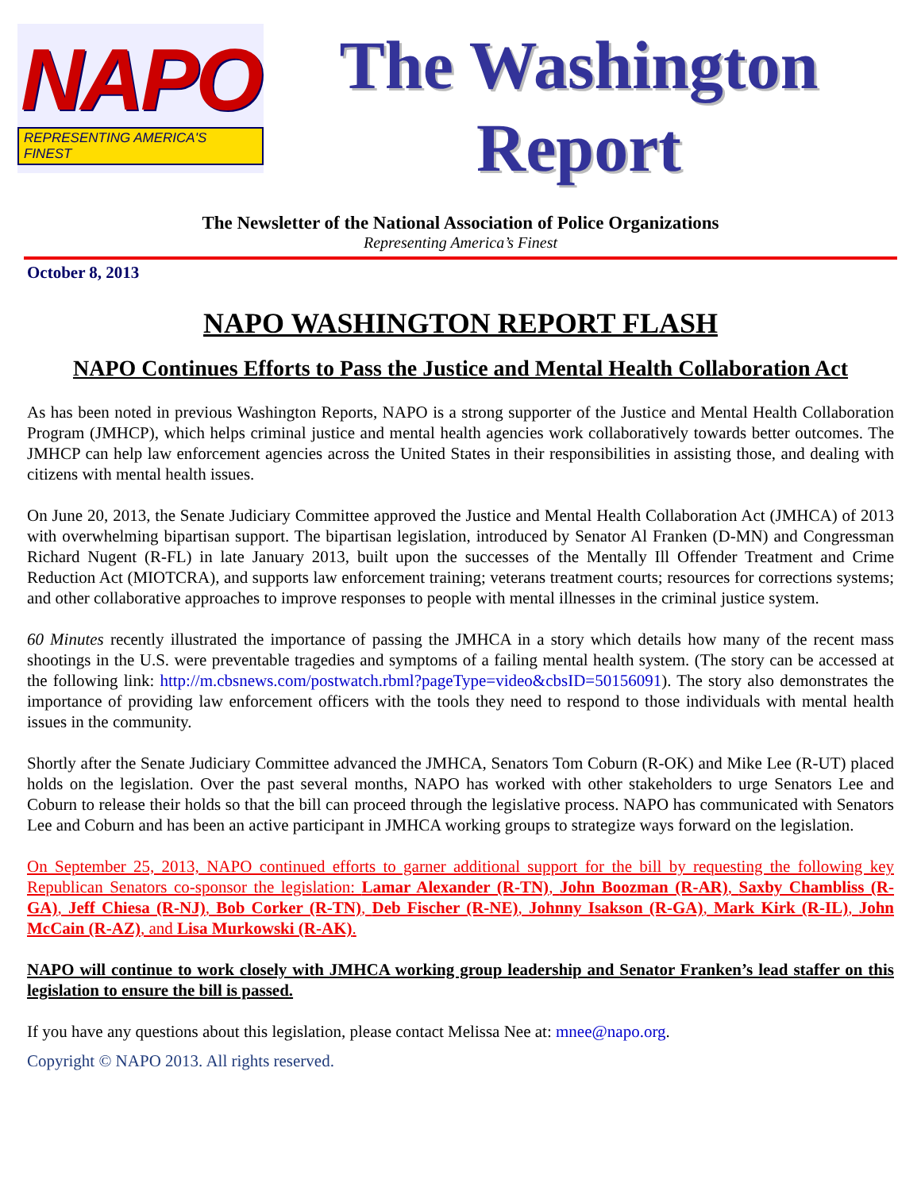NAPO
REPRESENTING AMERICA'S FINEST
The Washington
Report
The Newsletter of the National Association of Police Organizations
Representing America’s Finest
October 8, 2013
NAPO WASHINGTON REPORT FLASH
NAPO Continues Efforts to Pass the Justice and Mental Health Collaboration Act
As has been noted in previous Washington Reports, NAPO is a strong supporter of the Justice and Mental Health Collaboration Program (JMHCP), which helps criminal justice and mental health agencies work collaboratively towards better outcomes. The JMHCP can help law enforcement agencies across the United States in their responsibilities in assisting those, and dealing with citizens with mental health issues.
On June 20, 2013, the Senate Judiciary Committee approved the Justice and Mental Health Collaboration Act (JMHCA) of 2013 with overwhelming bipartisan support. The bipartisan legislation, introduced by Senator Al Franken (D-MN) and Congressman Richard Nugent (R-FL) in late January 2013, built upon the successes of the Mentally Ill Offender Treatment and Crime Reduction Act (MIOTCRA), and supports law enforcement training; veterans treatment courts; resources for corrections systems; and other collaborative approaches to improve responses to people with mental illnesses in the criminal justice system.
60 Minutes recently illustrated the importance of passing the JMHCA in a story which details how many of the recent mass shootings in the U.S. were preventable tragedies and symptoms of a failing mental health system. (The story can be accessed at the following link: http://m.cbsnews.com/postwatch.rbml?pageType=video&cbsID=50156091). The story also demonstrates the importance of providing law enforcement officers with the tools they need to respond to those individuals with mental health issues in the community.
Shortly after the Senate Judiciary Committee advanced the JMHCA, Senators Tom Coburn (R-OK) and Mike Lee (R-UT) placed holds on the legislation. Over the past several months, NAPO has worked with other stakeholders to urge Senators Lee and Coburn to release their holds so that the bill can proceed through the legislative process. NAPO has communicated with Senators Lee and Coburn and has been an active participant in JMHCA working groups to strategize ways forward on the legislation.
On September 25, 2013, NAPO continued efforts to garner additional support for the bill by requesting the following key Republican Senators co-sponsor the legislation: Lamar Alexander (R-TN), John Boozman (R-AR), Saxby Chambliss (R-GA), Jeff Chiesa (R-NJ), Bob Corker (R-TN), Deb Fischer (R-NE), Johnny Isakson (R-GA), Mark Kirk (R-IL), John McCain (R-AZ), and Lisa Murkowski (R-AK).
NAPO will continue to work closely with JMHCA working group leadership and Senator Franken’s lead staffer on this legislation to ensure the bill is passed.
If you have any questions about this legislation, please contact Melissa Nee at: mnee@napo.org.
Copyright © NAPO 2013. All rights reserved.